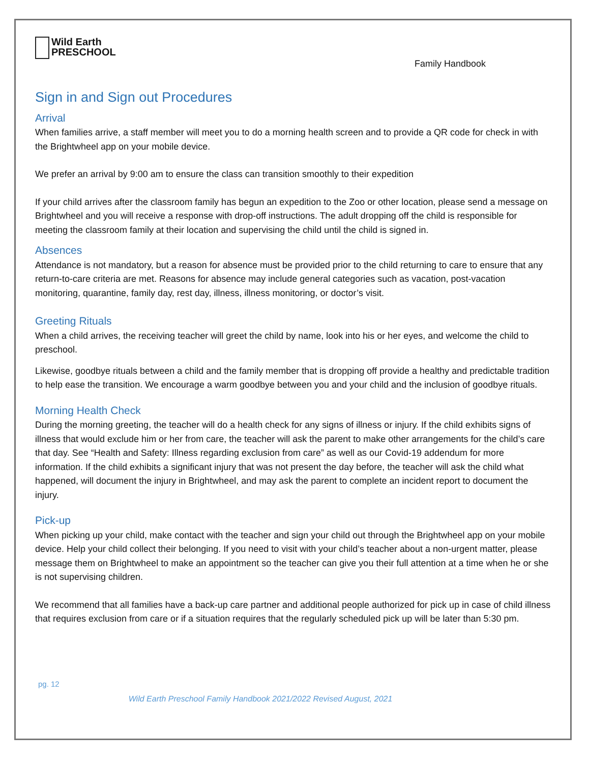Wild Earth
PRESCHOOL
Family Handbook
Sign in and Sign out Procedures
Arrival
When families arrive, a staff member will meet you to do a morning health screen and to provide a QR code for check in with the Brightwheel app on your mobile device.
We prefer an arrival by 9:00 am to ensure the class can transition smoothly to their expedition
If your child arrives after the classroom family has begun an expedition to the Zoo or other location, please send a message on Brightwheel and you will receive a response with drop-off instructions. The adult dropping off the child is responsible for meeting the classroom family at their location and supervising the child until the child is signed in.
Absences
Attendance is not mandatory, but a reason for absence must be provided prior to the child returning to care to ensure that any return-to-care criteria are met. Reasons for absence may include general categories such as vacation, post-vacation monitoring, quarantine, family day, rest day, illness, illness monitoring, or doctor’s visit.
Greeting Rituals
When a child arrives, the receiving teacher will greet the child by name, look into his or her eyes, and welcome the child to preschool.
Likewise, goodbye rituals between a child and the family member that is dropping off provide a healthy and predictable tradition to help ease the transition. We encourage a warm goodbye between you and your child and the inclusion of goodbye rituals.
Morning Health Check
During the morning greeting, the teacher will do a health check for any signs of illness or injury. If the child exhibits signs of illness that would exclude him or her from care, the teacher will ask the parent to make other arrangements for the child’s care that day. See “Health and Safety: Illness regarding exclusion from care” as well as our Covid-19 addendum for more information. If the child exhibits a significant injury that was not present the day before, the teacher will ask the child what happened, will document the injury in Brightwheel, and may ask the parent to complete an incident report to document the injury.
Pick-up
When picking up your child, make contact with the teacher and sign your child out through the Brightwheel app on your mobile device. Help your child collect their belonging. If you need to visit with your child’s teacher about a non-urgent matter, please message them on Brightwheel to make an appointment so the teacher can give you their full attention at a time when he or she is not supervising children.
We recommend that all families have a back-up care partner and additional people authorized for pick up in case of child illness that requires exclusion from care or if a situation requires that the regularly scheduled pick up will be later than 5:30 pm.
pg. 12
Wild Earth Preschool Family Handbook 2021/2022 Revised August, 2021